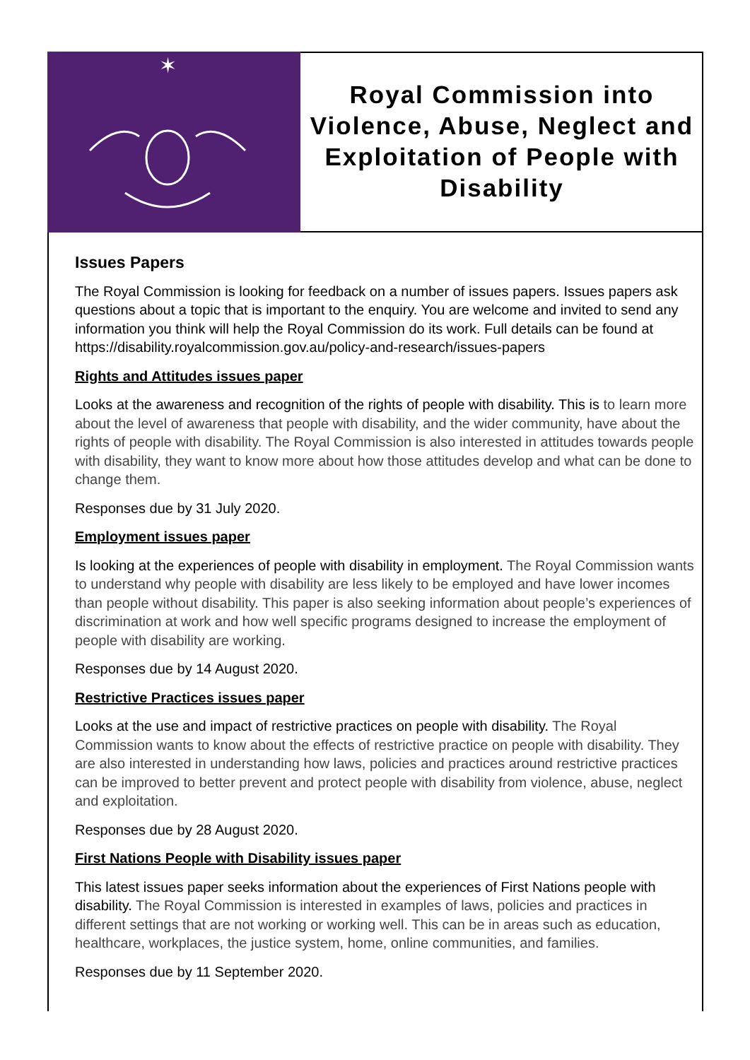✶
Royal Commission into Violence, Abuse, Neglect and Exploitation of People with Disability
Issues Papers
The Royal Commission is looking for feedback on a number of issues papers. Issues papers ask questions about a topic that is important to the enquiry. You are welcome and invited to send any information you think will help the Royal Commission do its work. Full details can be found at https://disability.royalcommission.gov.au/policy-and-research/issues-papers
Rights and Attitudes issues paper
Looks at the awareness and recognition of the rights of people with disability. This is to learn more about the level of awareness that people with disability, and the wider community, have about the rights of people with disability. The Royal Commission is also interested in attitudes towards people with disability, they want to know more about how those attitudes develop and what can be done to change them.
Responses due by 31 July 2020.
Employment issues paper
Is looking at the experiences of people with disability in employment. The Royal Commission wants to understand why people with disability are less likely to be employed and have lower incomes than people without disability. This paper is also seeking information about people’s experiences of discrimination at work and how well specific programs designed to increase the employment of people with disability are working.
Responses due by 14 August 2020.
Restrictive Practices issues paper
Looks at the use and impact of restrictive practices on people with disability. The Royal Commission wants to know about the effects of restrictive practice on people with disability. They are also interested in understanding how laws, policies and practices around restrictive practices can be improved to better prevent and protect people with disability from violence, abuse, neglect and exploitation.
Responses due by 28 August 2020.
First Nations People with Disability issues paper
This latest issues paper seeks information about the experiences of First Nations people with disability. The Royal Commission is interested in examples of laws, policies and practices in different settings that are not working or working well. This can be in areas such as education, healthcare, workplaces, the justice system, home, online communities, and families.
Responses due by 11 September 2020.